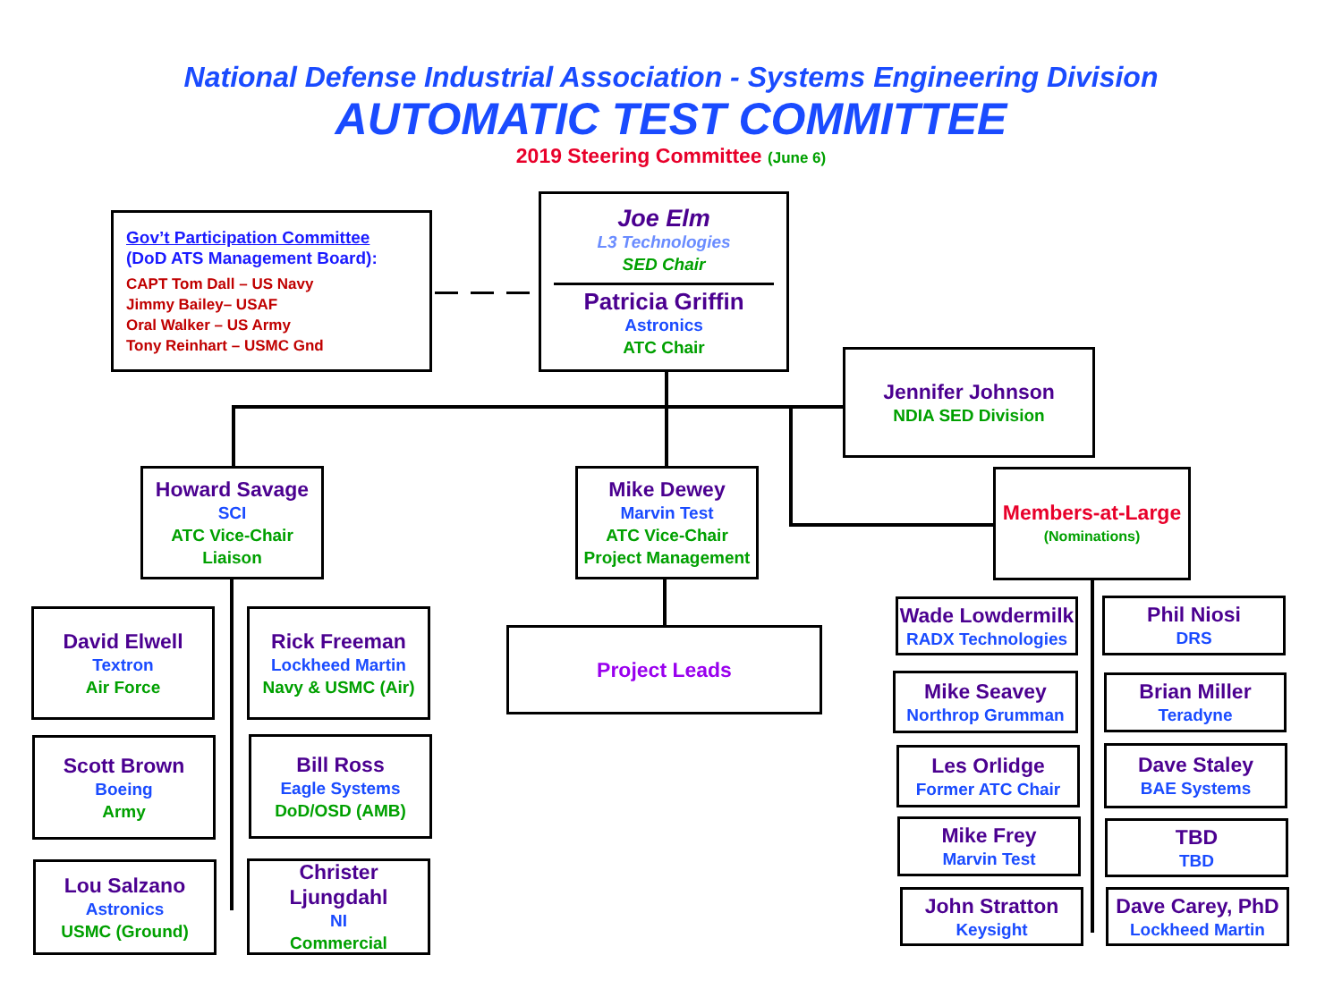National Defense Industrial Association - Systems Engineering Division
AUTOMATIC TEST COMMITTEE
2019 Steering Committee (June 6)
Gov’t Participation Committee
(DoD ATS Management Board):
CAPT Tom Dall – US Navy
Jimmy Bailey– USAF
Oral Walker – US Army
Tony Reinhart – USMC Gnd
Joe Elm
L3 Technologies
SED Chair
Patricia Griffin
Astronics
ATC Chair
Jennifer Johnson
NDIA SED Division
Howard Savage
SCI
ATC Vice-Chair
Liaison
Mike Dewey
Marvin Test
ATC Vice-Chair
Project Management
Members-at-Large
(Nominations)
Project Leads
David Elwell
Textron
Air Force
Rick Freeman
Lockheed Martin
Navy & USMC (Air)
Scott Brown
Boeing
Army
Bill Ross
Eagle Systems
DoD/OSD (AMB)
Lou Salzano
Astronics
USMC (Ground)
Christer Ljungdahl
NI
Commercial
Wade Lowdermilk
RADX Technologies
Phil Niosi
DRS
Mike Seavey
Northrop Grumman
Brian Miller
Teradyne
Les Orlidge
Former ATC Chair
Dave Staley
BAE Systems
Mike Frey
Marvin Test
TBD
TBD
John Stratton
Keysight
Dave Carey, PhD
Lockheed Martin